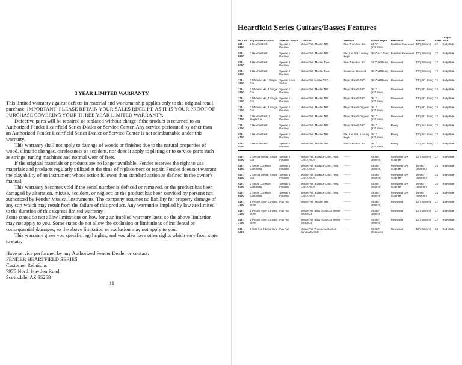3 YEAR LIMITED WARRANTY
This limited warranty against defects in material and workmanship applies only to the original retail purchase. IMPORTANT: PLEASE RETAIN YOUR SALES RECEIPT, AS IT IS YOUR PROOF OF PURCHASE COVERING YOUR THREE YEAR LIMITED WARRANTY.
Defective parts will be repaired or replaced without charge if the product is returned to an Authorized Fender Heartfield Series Dealer or Service Center. Any service performed by other than an Authorized Fender Heartfield Series Dealer or Service Center is not reimbursable under this warranty.
This warranty shall not apply to damage of woods or finishes due to the natural properties of wood, climatic changes, carelessness or accident, nor does it apply to plating or to service parts such as strings, tuning machines and normal wear of frets.
If the original materials or products are no longer available, Fender reserves the right to use materials and products regularly utilized at the time of replacement or repair. Fender does not warrant the playability of an instrument whose action is lower than standard action as defined in the owner's manual.
This warranty becomes void if the serial number is defaced or removed, or the product has been damaged by alteration, misuse, accident, or neglect; or the product has been serviced by persons not authorized by Fender Musical Instruments. The company assumes no liability for property damage of any sort which may result from the failure of this product. Any warranties implied by law are limited to the duration of this express limited warranty.
Some states do not allow limitations on how long an implied warranty lasts, so the above limitation may not apply to you. Some states do not allow the exclusion or limitations of incidental or consequential damages, so the above limitation or exclusion may not apply to you.
This warranty gives you specific legal rights, and you also have other rights which vary from state to state.
Have service performed by any Authorized Fender Dealer or contact:
FENDER HEARTFIELD SERIES
Customer Relations
7975 North Hayden Road
Scottsdale, AZ 85258
11
Heartfield Series Guitars/Basses Features
| MODEL | Adjustable Pickups | Selector Switch | Controls | Tremolo | Scale Length | Fretboard | Radius | Frets | Output Jack |
| --- | --- | --- | --- | --- | --- | --- | --- | --- | --- |
| 025-5800 | 2 Heartfield HB | Special 5 Position | Master Vol., Master TBX | Non-Trem Am. Std. | 24.74" (628.7mm) | Brazilian Rosewood | 12" (305mm) | 22 | Body/Side |
| 025-5900 | 2 Heartfield HB | Special 5 Position | Master Vol., Master TBX | Dlx. Am. Std. Locking Keys | 25.5" 647.7mm) | Brazilian Rosewood | 12" (305mm) | 22 | Body/Side |
| 025-6000 | 1 Heartfield HB | Special 3 Position | Master Vol., Master Tone | Non-Trem Am. Std. | 24.7" (628mm) | Rosewood | 12" (305mm) | 22 | Body/Side |
| 025-0900 | 1 Heartfield HB | Special 3 Position | Master Vol., Master Tone | American Standard | 25.5" (648mm) | Rosewood | 12" (305mm) | 22 | Body/Side |
| 125-3600 | 2 DiMarzio HB 1 Single Coil | Special 5 Pos Switch | Master Vol. Master TBX | Floyd Rose® PRO | 25.5" (648mm) | Rosewood | 17" (431.8mm) | 22 | Body/Side |
| 125-3500 | 2 DiMarzio HB, 1 Single Coil | Special 5 Position | Master Vol., Master TBX | Floyd Rose® PRO | 25.1" (637.5mm) | Rosewood | 17" (431.8mm) | 24 | Body/Side |
| 125-3400 | 2 DiMarzio HB, 1 Single Coil | Special 5 Position | Master Vol., Master TBX | Floyd Rose® PRO | 25.1" (637.5mm) | Rosewood | 17" (431.8mm) | 24 | Body/Side |
| 125-3200 | 2 DiMarzio HB, 1 Single Coil | Special 5 Position | Master Vol., Master TBX | Floyd Rose® Original | 25.1" (637.5mm) | Rosewood | 17" (431.8mm) | 24 | Body/Side |
| 125-3100 | 2 Heartfield HB, 1 Single Coil | Special 5 Position | Master Vol., Master TBX | Floyd Rose® Original | 25.1" (637.5mm) | Rosewood | 17" (431.8mm) | 22 | Body/Side |
| 125-4200 | 2 Heartfield HB | Special 5 Position | Master Vol., Master TBX | Floyd Rose® PRO | 25.1" (637.5mm) | Ebony | 12" (304.8mm) | 22 | Body/Side |
| 025-4100 | 2 Heartfield HB | Special 5 Position | Master Vol., Master TBX | Dlx. Am. Std., Locking Keys | 25.1" (637.5mm) | Ebony | 12" (304.8mm) | 22 | Body/Side |
| 025-4000 | 2 Heartfield HB | Special 5 Position | Master Vol., Master TBX | Non-Trem Am. Std. | 25.1" (637.5mm) | Ebony | 12" (304.8mm) | 22 | Body/Side |
| 025-6000 | 2 Special Design Single Coil | Special 3 Position | Master Vol., Balance Cntrl., Freq. Cntrl. On/Off | -------- | 33.858" (860mm) | Rosewood over Graphite | 12" (305mm) | 22 | Body/Side |
| 025-6100 | 2 Single Coil Hum Cancelling | Special 3 Position | Master Vol., Balance Cntrl., Freq. Cntrl. On/Off | -------- | 33.858" (860mm) | Rosewood over Graphite | 19.685" (500mm) | 24 | Body/Side |
| 025-6200 | 2 Special Design Single Coil | Special 3 Position | Master Vol., Balance Cntrl., Freq. Cntrl. On/Off | -------- | 33.858" (860mm) | Rosewood over Graphite | 19.685" (500mm) | 24 | Body/Side |
| 025-6300 | 2 Single Coil Hum Cancelling | Special 3 Position | Master Vol., Balance Cntrl., Freq. Cntrl. On/Off | -------- | 33.858" (860mm) | Rosewood over Graphite | 19.685" (500mm) | 24 | Body/Side |
| 025-6400 | 2 Single Coil Hum Cancelling | Special 3 Position | Master Vol., Balance Cntrl., Freq. Cntrl. On/Off | -------- | 33.858" (860mm) | Rosewood over Graphite | 19.685" (500mm) | 24 | Body/Side |
| 025-7100 | 1 P-Bass Style 1 J-Bass Style | Pan Pot | Master Vol., Master TBX | -------- | 33.858" (860mm) | Rosewood | 12" (305mm) | 22 | Body/Side |
| 025-7200 | 1 P-Bass Style 1 J-Bass Style | Pan Pot | Master Vol. Bass Boost/Cut Treble Boost/Cut | -------- | 33.858" (860mm) | Rosewood | 12" (305mm) | 22 | Body/Side |
| 025-7300 | 1 P-Bass Style 1 J-Bass Style | Pan Pot | Master Vol. Bass Boost/Cut Treble Boost/Cut | -------- | 33.858" (860mm) | Rosewood | 12" (305mm) | 22 | Body/Side |
| 025-6600 | 2 Split Coil J-Bass Style | Pan Pot | Master Vol. Frequency Control Bandwidth Shift | -------- | 33.858" (8560mm) | Rosewood | 12" (305mm) | 24 | Body/Side |